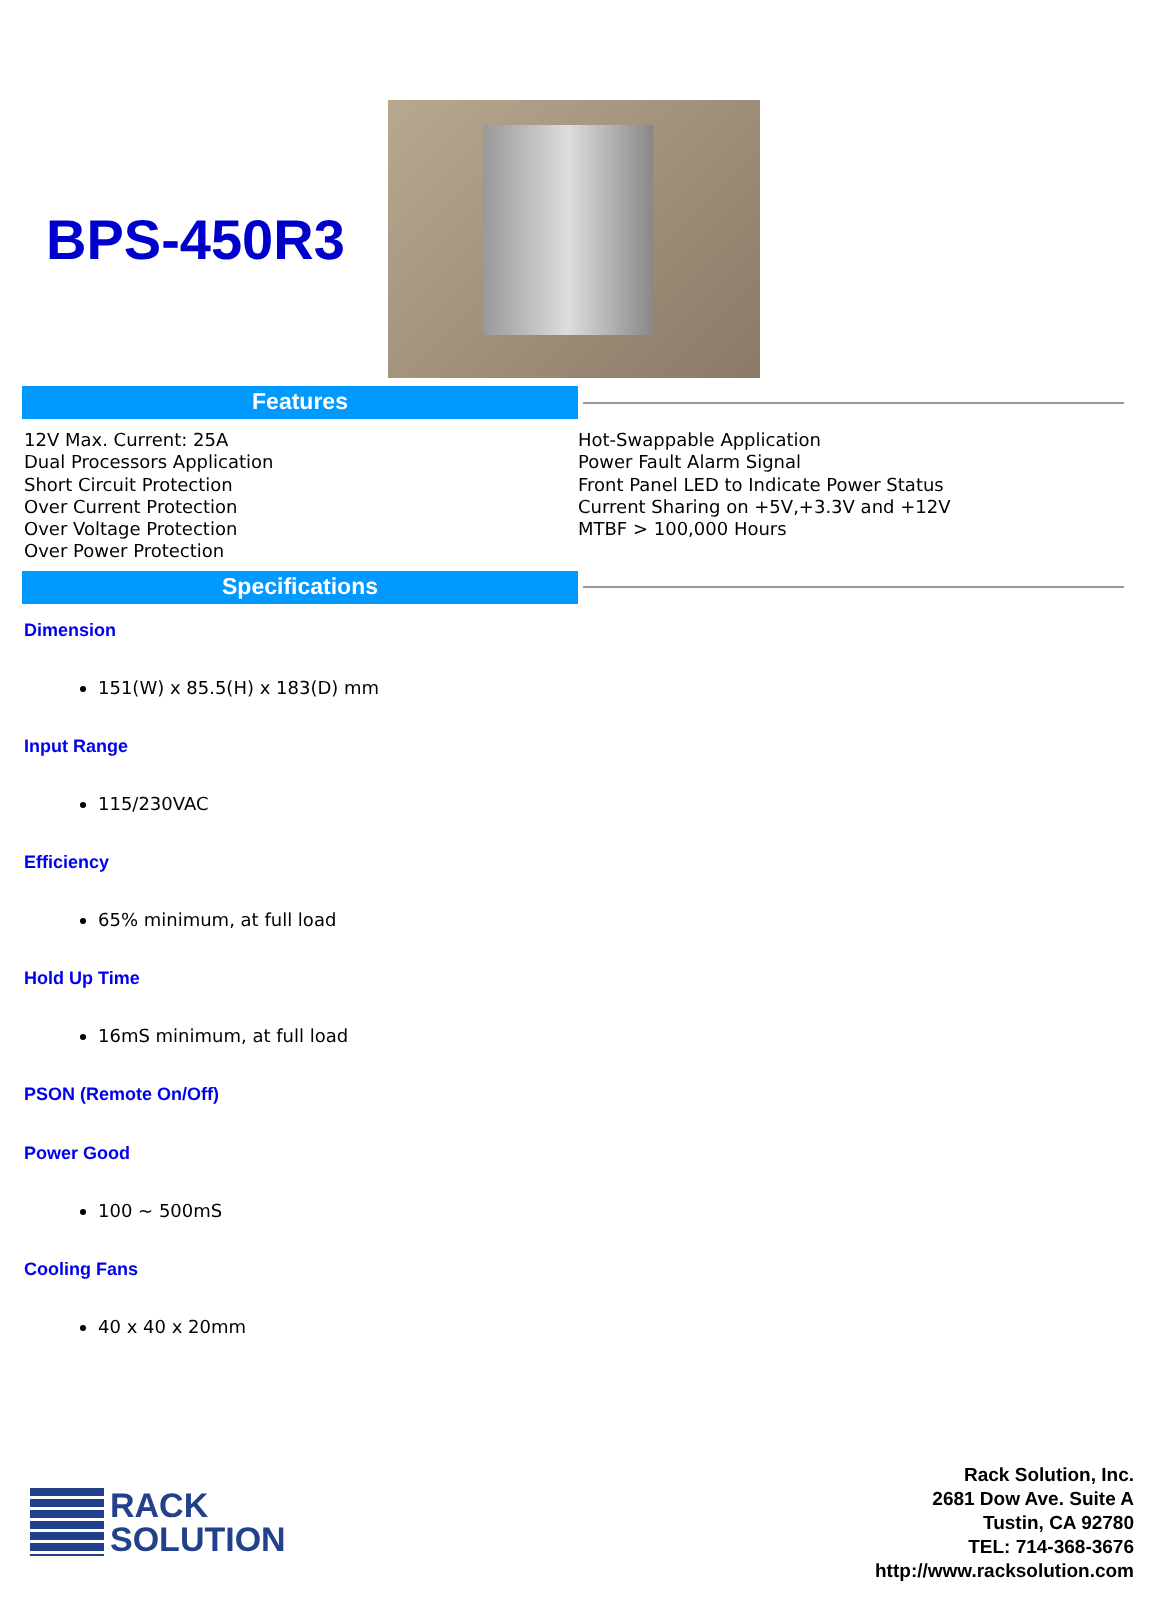BPS-450R3
Features
12V Max. Current: 25A
Dual Processors Application
Short Circuit Protection
Over Current Protection
Over Voltage Protection
Over Power Protection
Hot-Swappable Application
Power Fault Alarm Signal
Front Panel LED to Indicate Power Status
Current Sharing on +5V,+3.3V and +12V
MTBF > 100,000 Hours
Specifications
Dimension
151(W) x 85.5(H) x 183(D) mm
Input Range
115/230VAC
Efficiency
65% minimum, at full load
Hold Up Time
16mS minimum, at full load
PSON (Remote On/Off)
Power Good
100 ~ 500mS
Cooling Fans
40 x 40 x 20mm
RACK
SOLUTION
Rack Solution, Inc.
2681 Dow Ave. Suite A
Tustin, CA 92780
TEL: 714-368-3676
http://www.racksolution.com